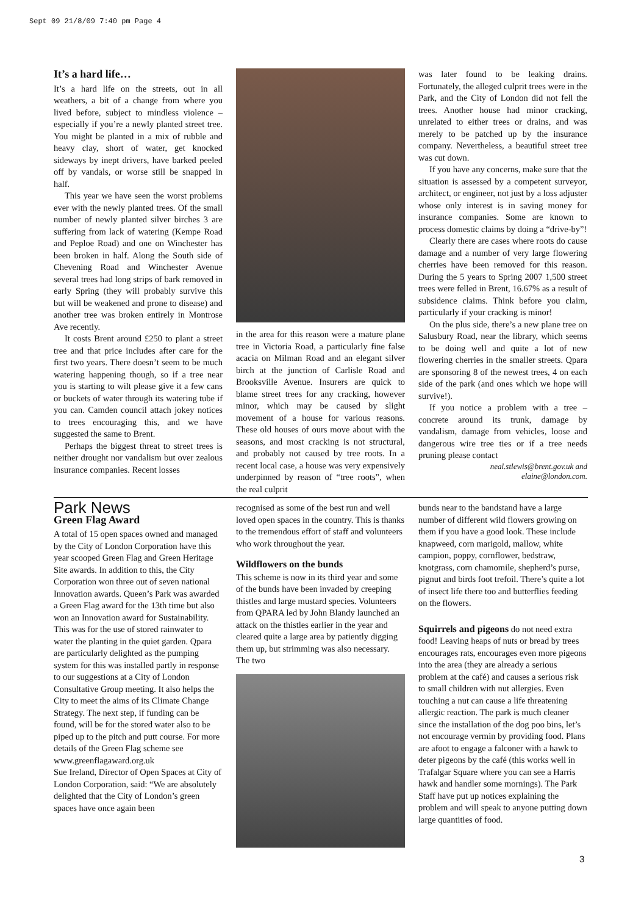Sept 09 21/8/09 7:40 pm Page 4
It’s a hard life…
It’s a hard life on the streets, out in all weathers, a bit of a change from where you lived before, subject to mindless violence – especially if you’re a newly planted street tree. You might be planted in a mix of rubble and heavy clay, short of water, get knocked sideways by inept drivers, have barked peeled off by vandals, or worse still be snapped in half.
This year we have seen the worst problems ever with the newly planted trees. Of the small number of newly planted silver birches 3 are suffering from lack of watering (Kempe Road and Peploe Road) and one on Winchester has been broken in half. Along the South side of Chevening Road and Winchester Avenue several trees had long strips of bark removed in early Spring (they will probably survive this but will be weakened and prone to disease) and another tree was broken entirely in Montrose Ave recently.
It costs Brent around £250 to plant a street tree and that price includes after care for the first two years. There doesn’t seem to be much watering happening though, so if a tree near you is starting to wilt please give it a few cans or buckets of water through its watering tube if you can. Camden council attach jokey notices to trees encouraging this, and we have suggested the same to Brent.
Perhaps the biggest threat to street trees is neither drought nor vandalism but over zealous insurance companies. Recent losses
in the area for this reason were a mature plane tree in Victoria Road, a particularly fine false acacia on Milman Road and an elegant silver birch at the junction of Carlisle Road and Brooksville Avenue. Insurers are quick to blame street trees for any cracking, however minor, which may be caused by slight movement of a house for various reasons. These old houses of ours move about with the seasons, and most cracking is not structural, and probably not caused by tree roots. In a recent local case, a house was very expensively underpinned by reason of “tree roots”, when the real culprit
was later found to be leaking drains. Fortunately, the alleged culprit trees were in the Park, and the City of London did not fell the trees. Another house had minor cracking, unrelated to either trees or drains, and was merely to be patched up by the insurance company. Nevertheless, a beautiful street tree was cut down.
If you have any concerns, make sure that the situation is assessed by a competent surveyor, architect, or engineer, not just by a loss adjuster whose only interest is in saving money for insurance companies. Some are known to process domestic claims by doing a “drive-by”!
Clearly there are cases where roots do cause damage and a number of very large flowering cherries have been removed for this reason. During the 5 years to Spring 2007 1,500 street trees were felled in Brent, 16.67% as a result of subsidence claims. Think before you claim, particularly if your cracking is minor!
On the plus side, there’s a new plane tree on Salusbury Road, near the library, which seems to be doing well and quite a lot of new flowering cherries in the smaller streets. Qpara are sponsoring 8 of the newest trees, 4 on each side of the park (and ones which we hope will survive!).
If you notice a problem with a tree – concrete around its trunk, damage by vandalism, damage from vehicles, loose and dangerous wire tree ties or if a tree needs pruning please contact
neal.stlewis@brent.gov.uk and
elaine@london.com.
Park News
Green Flag Award
A total of 15 open spaces owned and managed by the City of London Corporation have this year scooped Green Flag and Green Heritage Site awards. In addition to this, the City Corporation won three out of seven national Innovation awards. Queen’s Park was awarded a Green Flag award for the 13th time but also won an Innovation award for Sustainability. This was for the use of stored rainwater to water the planting in the quiet garden. Qpara are particularly delighted as the pumping system for this was installed partly in response to our suggestions at a City of London Consultative Group meeting. It also helps the City to meet the aims of its Climate Change Strategy. The next step, if funding can be found, will be for the stored water also to be piped up to the pitch and putt course. For more details of the Green Flag scheme see www.greenflagaward.org.uk
Sue Ireland, Director of Open Spaces at City of London Corporation, said: “We are absolutely delighted that the City of London’s green spaces have once again been
recognised as some of the best run and well loved open spaces in the country. This is thanks to the tremendous effort of staff and volunteers who work throughout the year.
Wildflowers on the bunds
This scheme is now in its third year and some of the bunds have been invaded by creeping thistles and large mustard species. Volunteers from QPARA led by John Blandy launched an attack on the thistles earlier in the year and cleared quite a large area by patiently digging them up, but strimming was also necessary. The two
bunds near to the bandstand have a large number of different wild flowers growing on them if you have a good look. These include knapweed, corn marigold, mallow, white campion, poppy, cornflower, bedstraw, knotgrass, corn chamomile, shepherd’s purse, pignut and birds foot trefoil. There’s quite a lot of insect life there too and butterflies feeding on the flowers.
Squirrels and pigeons do not need extra food! Leaving heaps of nuts or bread by trees encourages rats, encourages even more pigeons into the area (they are already a serious problem at the café) and causes a serious risk to small children with nut allergies. Even touching a nut can cause a life threatening allergic reaction. The park is much cleaner since the installation of the dog poo bins, let’s not encourage vermin by providing food. Plans are afoot to engage a falconer with a hawk to deter pigeons by the café (this works well in Trafalgar Square where you can see a Harris hawk and handler some mornings). The Park Staff have put up notices explaining the problem and will speak to anyone putting down large quantities of food.
3